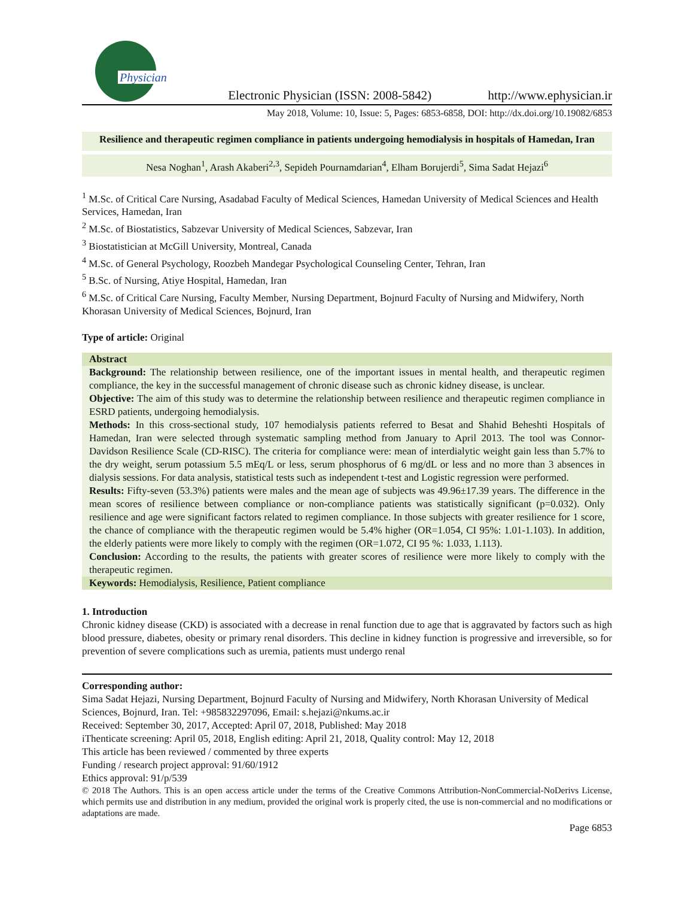Physician
Electronic Physician (ISSN: 2008-5842)
http://www.ephysician.ir
May 2018, Volume: 10, Issue: 5, Pages: 6853-6858, DOI: http://dx.doi.org/10.19082/6853
Resilience and therapeutic regimen compliance in patients undergoing hemodialysis in hospitals of Hamedan, Iran
Nesa Noghan<sup>1</sup>, Arash Akaberi<sup>2,3</sup>, Sepideh Pournamdarian<sup>4</sup>, Elham Borujerdi<sup>5</sup>, Sima Sadat Hejazi<sup>6</sup>
<sup>1</sup> M.Sc. of Critical Care Nursing, Asadabad Faculty of Medical Sciences, Hamedan University of Medical Sciences and Health Services, Hamedan, Iran
<sup>2</sup> M.Sc. of Biostatistics, Sabzevar University of Medical Sciences, Sabzevar, Iran
<sup>3</sup> Biostatistician at McGill University, Montreal, Canada
<sup>4</sup> M.Sc. of General Psychology, Roozbeh Mandegar Psychological Counseling Center, Tehran, Iran
<sup>5</sup> B.Sc. of Nursing, Atiye Hospital, Hamedan, Iran
<sup>6</sup> M.Sc. of Critical Care Nursing, Faculty Member, Nursing Department, Bojnurd Faculty of Nursing and Midwifery, North Khorasan University of Medical Sciences, Bojnurd, Iran
Type of article: Original
Abstract
Background: The relationship between resilience, one of the important issues in mental health, and therapeutic regimen compliance, the key in the successful management of chronic disease such as chronic kidney disease, is unclear.
Objective: The aim of this study was to determine the relationship between resilience and therapeutic regimen compliance in ESRD patients, undergoing hemodialysis.
Methods: In this cross-sectional study, 107 hemodialysis patients referred to Besat and Shahid Beheshti Hospitals of Hamedan, Iran were selected through systematic sampling method from January to April 2013. The tool was Connor-Davidson Resilience Scale (CD-RISC). The criteria for compliance were: mean of interdialytic weight gain less than 5.7% to the dry weight, serum potassium 5.5 mEq/L or less, serum phosphorus of 6 mg/dL or less and no more than 3 absences in dialysis sessions. For data analysis, statistical tests such as independent t-test and Logistic regression were performed.
Results: Fifty-seven (53.3%) patients were males and the mean age of subjects was 49.96±17.39 years. The difference in the mean scores of resilience between compliance or non-compliance patients was statistically significant (p=0.032). Only resilience and age were significant factors related to regimen compliance. In those subjects with greater resilience for 1 score, the chance of compliance with the therapeutic regimen would be 5.4% higher (OR=1.054, CI 95%: 1.01-1.103). In addition, the elderly patients were more likely to comply with the regimen (OR=1.072, CI 95 %: 1.033, 1.113).
Conclusion: According to the results, the patients with greater scores of resilience were more likely to comply with the therapeutic regimen.
Keywords: Hemodialysis, Resilience, Patient compliance
1. Introduction
Chronic kidney disease (CKD) is associated with a decrease in renal function due to age that is aggravated by factors such as high blood pressure, diabetes, obesity or primary renal disorders. This decline in kidney function is progressive and irreversible, so for prevention of severe complications such as uremia, patients must undergo renal
Corresponding author:
Sima Sadat Hejazi, Nursing Department, Bojnurd Faculty of Nursing and Midwifery, North Khorasan University of Medical Sciences, Bojnurd, Iran. Tel: +985832297096, Email: s.hejazi@nkums.ac.ir
Received: September 30, 2017, Accepted: April 07, 2018, Published: May 2018
iThenticate screening: April 05, 2018, English editing: April 21, 2018, Quality control: May 12, 2018
This article has been reviewed / commented by three experts
Funding / research project approval: 91/60/1912
Ethics approval: 91/p/539
© 2018 The Authors. This is an open access article under the terms of the Creative Commons Attribution-NonCommercial-NoDerivs License, which permits use and distribution in any medium, provided the original work is properly cited, the use is non-commercial and no modifications or adaptations are made.
Page 6853